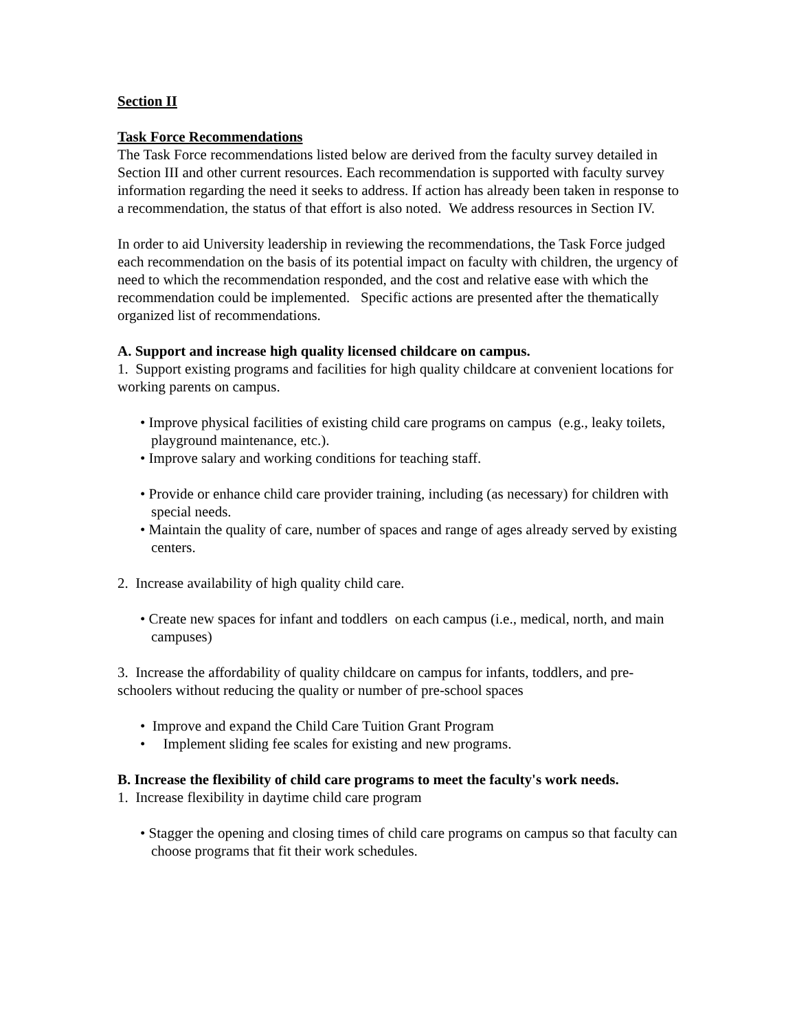Section II
Task Force Recommendations
The Task Force recommendations listed below are derived from the faculty survey detailed in Section III and other current resources. Each recommendation is supported with faculty survey information regarding the need it seeks to address. If action has already been taken in response to a recommendation, the status of that effort is also noted. We address resources in Section IV.
In order to aid University leadership in reviewing the recommendations, the Task Force judged each recommendation on the basis of its potential impact on faculty with children, the urgency of need to which the recommendation responded, and the cost and relative ease with which the recommendation could be implemented. Specific actions are presented after the thematically organized list of recommendations.
A. Support and increase high quality licensed childcare on campus.
1. Support existing programs and facilities for high quality childcare at convenient locations for working parents on campus.
• Improve physical facilities of existing child care programs on campus (e.g., leaky toilets, playground maintenance, etc.).
• Improve salary and working conditions for teaching staff.
• Provide or enhance child care provider training, including (as necessary) for children with special needs.
• Maintain the quality of care, number of spaces and range of ages already served by existing centers.
2. Increase availability of high quality child care.
• Create new spaces for infant and toddlers on each campus (i.e., medical, north, and main campuses)
3. Increase the affordability of quality childcare on campus for infants, toddlers, and pre-schoolers without reducing the quality or number of pre-school spaces
• Improve and expand the Child Care Tuition Grant Program
• Implement sliding fee scales for existing and new programs.
B. Increase the flexibility of child care programs to meet the faculty's work needs.
1. Increase flexibility in daytime child care program
• Stagger the opening and closing times of child care programs on campus so that faculty can choose programs that fit their work schedules.